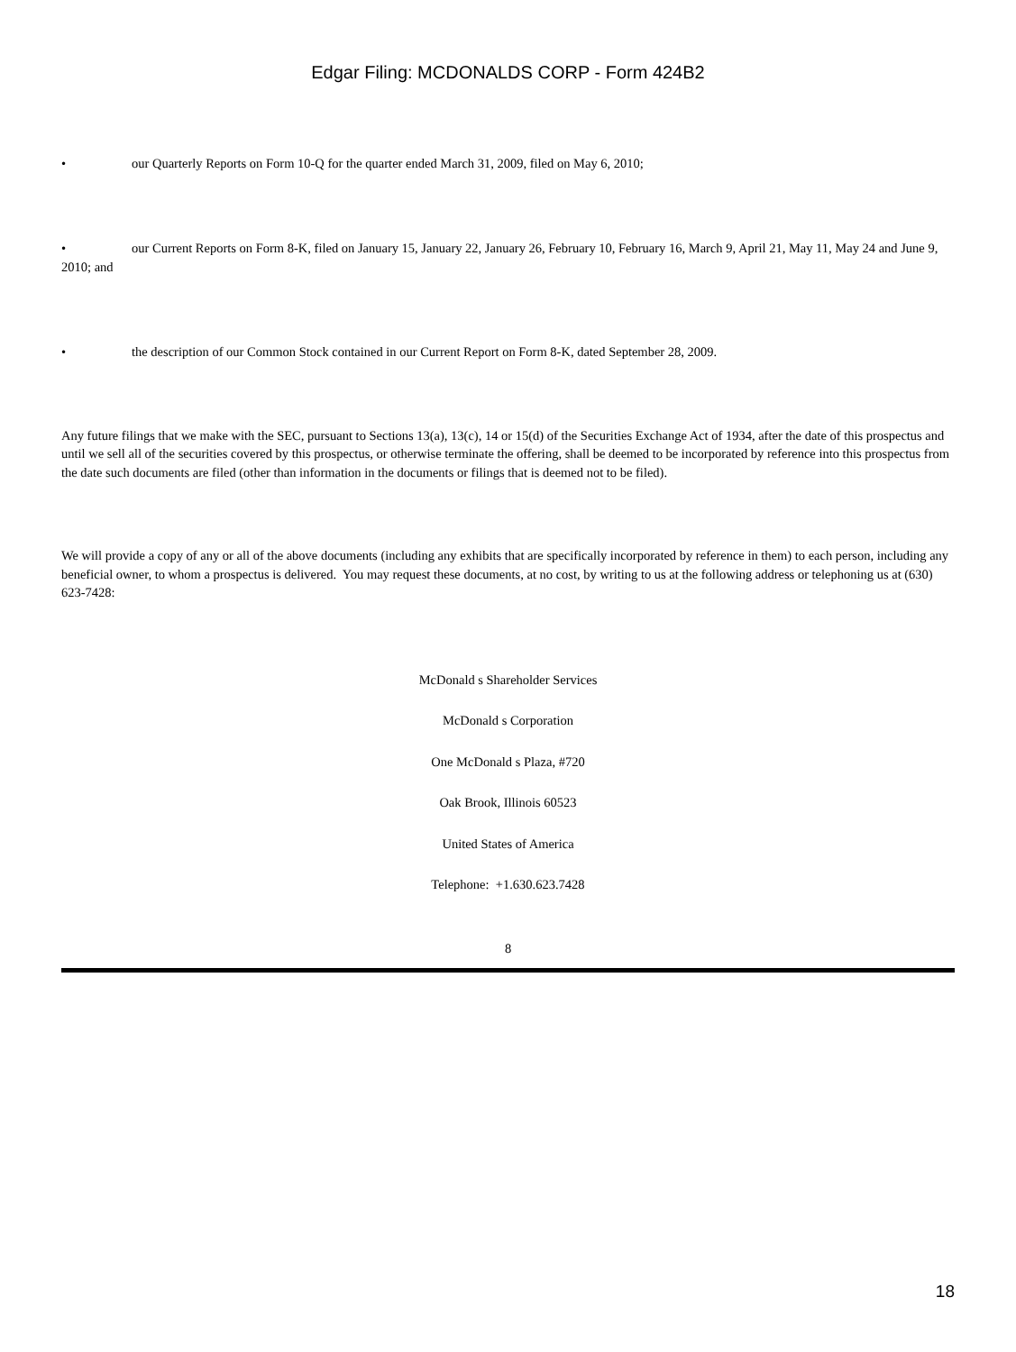Edgar Filing: MCDONALDS CORP - Form 424B2
• our Quarterly Reports on Form 10-Q for the quarter ended March 31, 2009, filed on May 6, 2010;
• our Current Reports on Form 8-K, filed on January 15, January 22, January 26, February 10, February 16, March 9, April 21, May 11, May 24 and June 9, 2010; and
• the description of our Common Stock contained in our Current Report on Form 8-K, dated September 28, 2009.
Any future filings that we make with the SEC, pursuant to Sections 13(a), 13(c), 14 or 15(d) of the Securities Exchange Act of 1934, after the date of this prospectus and until we sell all of the securities covered by this prospectus, or otherwise terminate the offering, shall be deemed to be incorporated by reference into this prospectus from the date such documents are filed (other than information in the documents or filings that is deemed not to be filed).
We will provide a copy of any or all of the above documents (including any exhibits that are specifically incorporated by reference in them) to each person, including any beneficial owner, to whom a prospectus is delivered. You may request these documents, at no cost, by writing to us at the following address or telephoning us at (630) 623-7428:
McDonald s Shareholder Services
McDonald s Corporation
One McDonald s Plaza, #720
Oak Brook, Illinois 60523
United States of America
Telephone: +1.630.623.7428
8
18